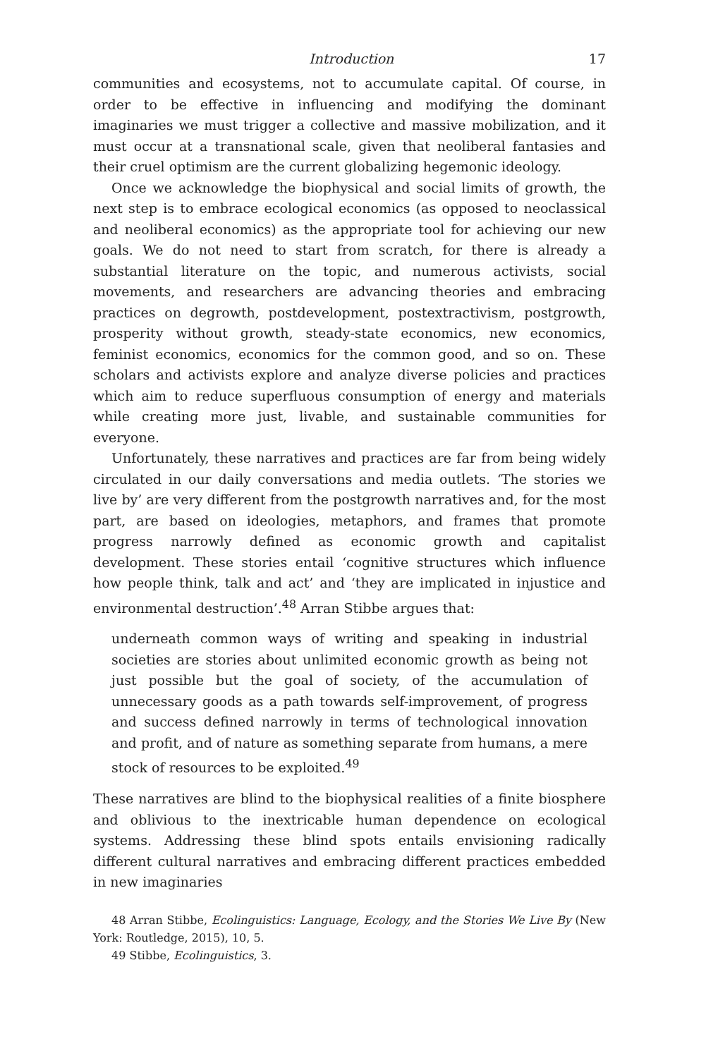Introduction 17
communities and ecosystems, not to accumulate capital. Of course, in order to be effective in influencing and modifying the dominant imaginaries we must trigger a collective and massive mobilization, and it must occur at a transnational scale, given that neoliberal fantasies and their cruel optimism are the current globalizing hegemonic ideology.
Once we acknowledge the biophysical and social limits of growth, the next step is to embrace ecological economics (as opposed to neoclassical and neoliberal economics) as the appropriate tool for achieving our new goals. We do not need to start from scratch, for there is already a substantial literature on the topic, and numerous activists, social movements, and researchers are advancing theories and embracing practices on degrowth, postdevelopment, postextractivism, postgrowth, prosperity without growth, steady-state economics, new economics, feminist economics, economics for the common good, and so on. These scholars and activists explore and analyze diverse policies and practices which aim to reduce superfluous consumption of energy and materials while creating more just, livable, and sustainable communities for everyone.
Unfortunately, these narratives and practices are far from being widely circulated in our daily conversations and media outlets. ‘The stories we live by’ are very different from the postgrowth narratives and, for the most part, are based on ideologies, metaphors, and frames that promote progress narrowly defined as economic growth and capitalist development. These stories entail ‘cognitive structures which influence how people think, talk and act’ and ‘they are implicated in injustice and environmental destruction’.<sup>48</sup> Arran Stibbe argues that:
underneath common ways of writing and speaking in industrial societies are stories about unlimited economic growth as being not just possible but the goal of society, of the accumulation of unnecessary goods as a path towards self-improvement, of progress and success defined narrowly in terms of technological innovation and profit, and of nature as something separate from humans, a mere stock of resources to be exploited.<sup>49</sup>
These narratives are blind to the biophysical realities of a finite biosphere and oblivious to the inextricable human dependence on ecological systems. Addressing these blind spots entails envisioning radically different cultural narratives and embracing different practices embedded in new imaginaries
48 Arran Stibbe, Ecolinguistics: Language, Ecology, and the Stories We Live By (New York: Routledge, 2015), 10, 5.
49 Stibbe, Ecolinguistics, 3.